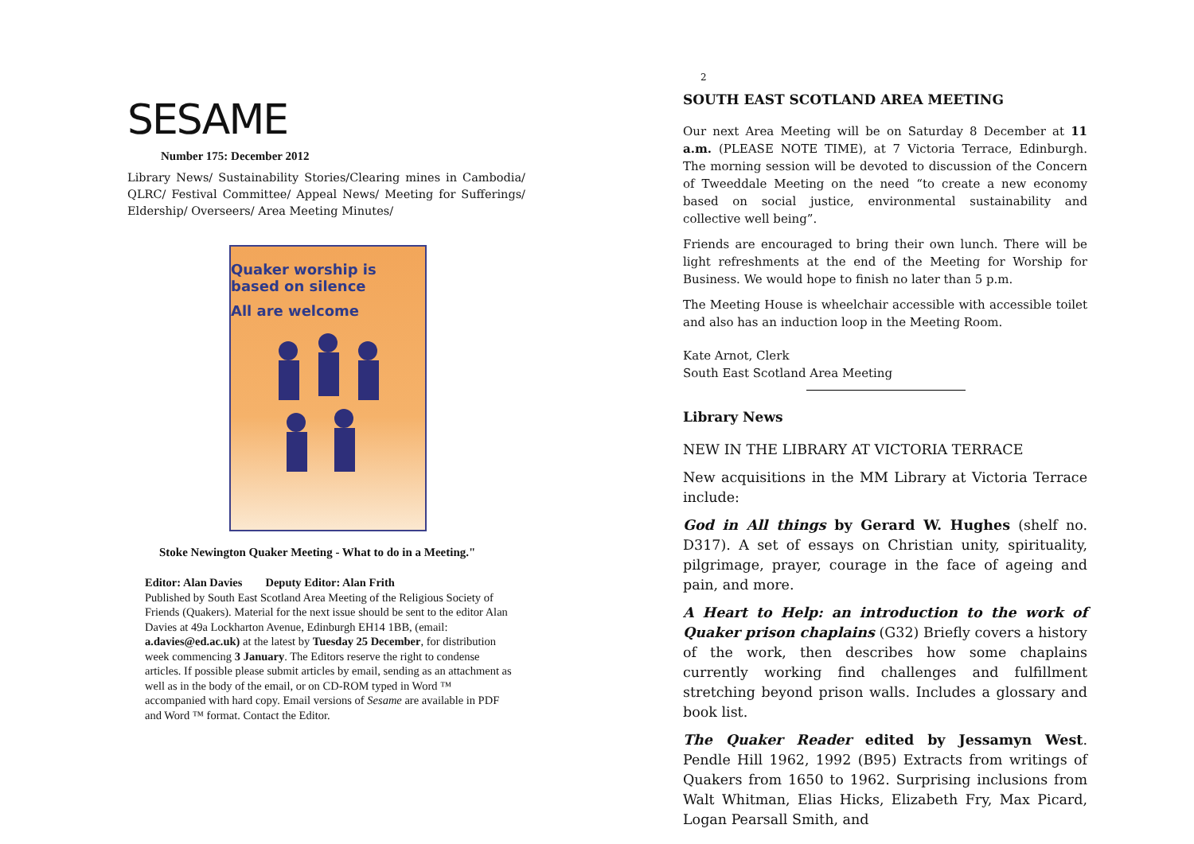SESAME
Number 175: December 2012
Library News/ Sustainability Stories/Clearing mines in Cambodia/ QLRC/ Festival Committee/ Appeal News/ Meeting for Sufferings/ Eldership/ Overseers/ Area Meeting Minutes/
Quaker worship is
based on silence
All are welcome
Stoke Newington Quaker Meeting - What to do in a Meeting."
Editor: Alan Davies Deputy Editor: Alan Frith
Published by South East Scotland Area Meeting of the Religious Society of Friends (Quakers). Material for the next issue should be sent to the editor Alan Davies at 49a Lockharton Avenue, Edinburgh EH14 1BB, (email: a.davies@ed.ac.uk) at the latest by Tuesday 25 December, for distribution week commencing 3 January. The Editors reserve the right to condense articles. If possible please submit articles by email, sending as an attachment as well as in the body of the email, or on CD-ROM typed in Word ™ accompanied with hard copy. Email versions of Sesame are available in PDF and Word ™ format. Contact the Editor.
2
SOUTH EAST SCOTLAND AREA MEETING
Our next Area Meeting will be on Saturday 8 December at 11 a.m. (PLEASE NOTE TIME), at 7 Victoria Terrace, Edinburgh. The morning session will be devoted to discussion of the Concern of Tweeddale Meeting on the need “to create a new economy based on social justice, environmental sustainability and collective well being”.
Friends are encouraged to bring their own lunch. There will be light refreshments at the end of the Meeting for Worship for Business. We would hope to finish no later than 5 p.m.
The Meeting House is wheelchair accessible with accessible toilet and also has an induction loop in the Meeting Room.
Kate Arnot, Clerk
South East Scotland Area Meeting
Library News
NEW IN THE LIBRARY AT VICTORIA TERRACE
New acquisitions in the MM Library at Victoria Terrace include:
God in All things by Gerard W. Hughes (shelf no. D317). A set of essays on Christian unity, spirituality, pilgrimage, prayer, courage in the face of ageing and pain, and more.
A Heart to Help: an introduction to the work of Quaker prison chaplains (G32) Briefly covers a history of the work, then describes how some chaplains currently working find challenges and fulfillment stretching beyond prison walls. Includes a glossary and book list.
The Quaker Reader edited by Jessamyn West. Pendle Hill 1962, 1992 (B95) Extracts from writings of Quakers from 1650 to 1962. Surprising inclusions from Walt Whitman, Elias Hicks, Elizabeth Fry, Max Picard, Logan Pearsall Smith, and